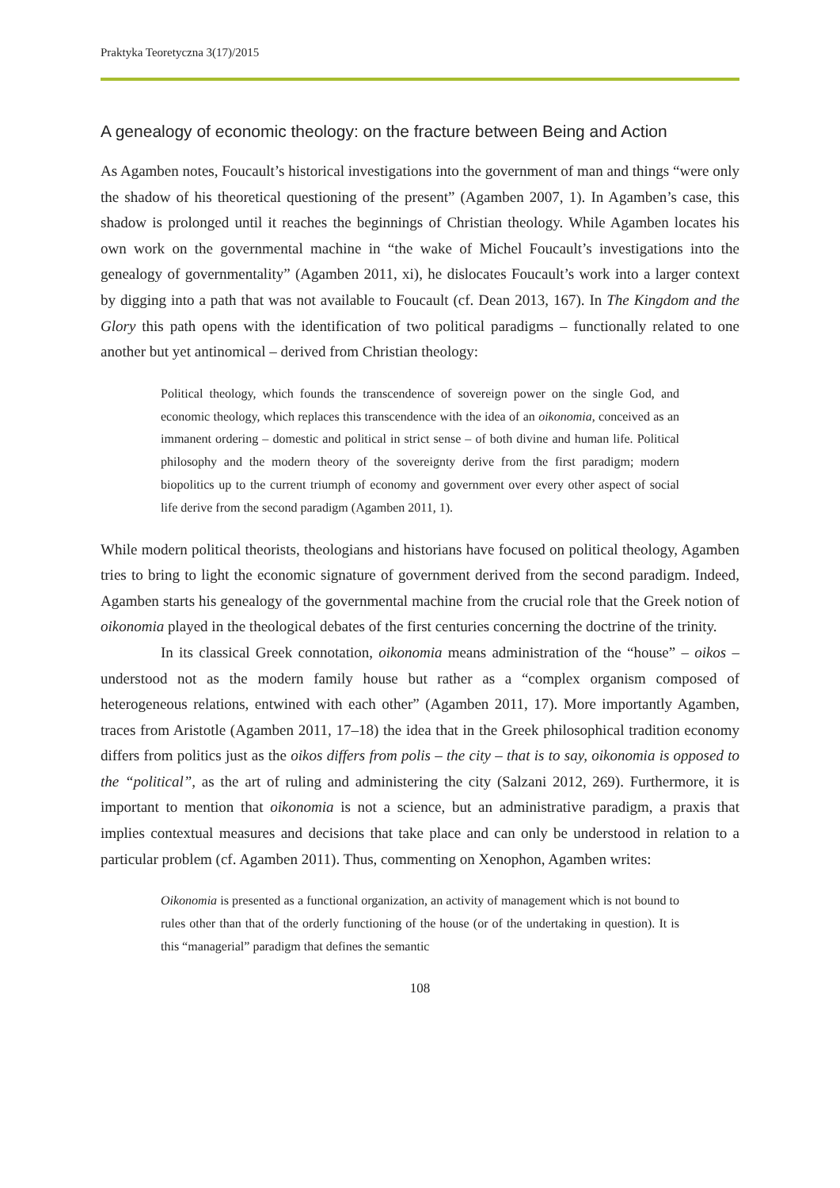Praktyka Teoretyczna 3(17)/2015
A genealogy of economic theology: on the fracture between Being and Action
As Agamben notes, Foucault’s historical investigations into the government of man and things “were only the shadow of his theoretical questioning of the present” (Agamben 2007, 1). In Agamben’s case, this shadow is prolonged until it reaches the beginnings of Christian theology. While Agamben locates his own work on the governmental machine in “the wake of Michel Foucault’s investigations into the genealogy of governmentality” (Agamben 2011, xi), he dislocates Foucault’s work into a larger context by digging into a path that was not available to Foucault (cf. Dean 2013, 167). In The Kingdom and the Glory this path opens with the identification of two political paradigms – functionally related to one another but yet antinomical – derived from Christian theology:
Political theology, which founds the transcendence of sovereign power on the single God, and economic theology, which replaces this transcendence with the idea of an oikonomia, conceived as an immanent ordering – domestic and political in strict sense – of both divine and human life. Political philosophy and the modern theory of the sovereignty derive from the first paradigm; modern biopolitics up to the current triumph of economy and government over every other aspect of social life derive from the second paradigm (Agamben 2011, 1).
While modern political theorists, theologians and historians have focused on political theology, Agamben tries to bring to light the economic signature of government derived from the second paradigm. Indeed, Agamben starts his genealogy of the governmental machine from the crucial role that the Greek notion of oikonomia played in the theological debates of the first centuries concerning the doctrine of the trinity.
In its classical Greek connotation, oikonomia means administration of the “house” – oikos – understood not as the modern family house but rather as a “complex organism composed of heterogeneous relations, entwined with each other” (Agamben 2011, 17). More importantly Agamben, traces from Aristotle (Agamben 2011, 17–18) the idea that in the Greek philosophical tradition economy differs from politics just as the oikos differs from polis – the city – that is to say, oikonomia is opposed to the “political”, as the art of ruling and administering the city (Salzani 2012, 269). Furthermore, it is important to mention that oikonomia is not a science, but an administrative paradigm, a praxis that implies contextual measures and decisions that take place and can only be understood in relation to a particular problem (cf. Agamben 2011). Thus, commenting on Xenophon, Agamben writes:
Oikonomia is presented as a functional organization, an activity of management which is not bound to rules other than that of the orderly functioning of the house (or of the undertaking in question). It is this “managerial” paradigm that defines the semantic
108